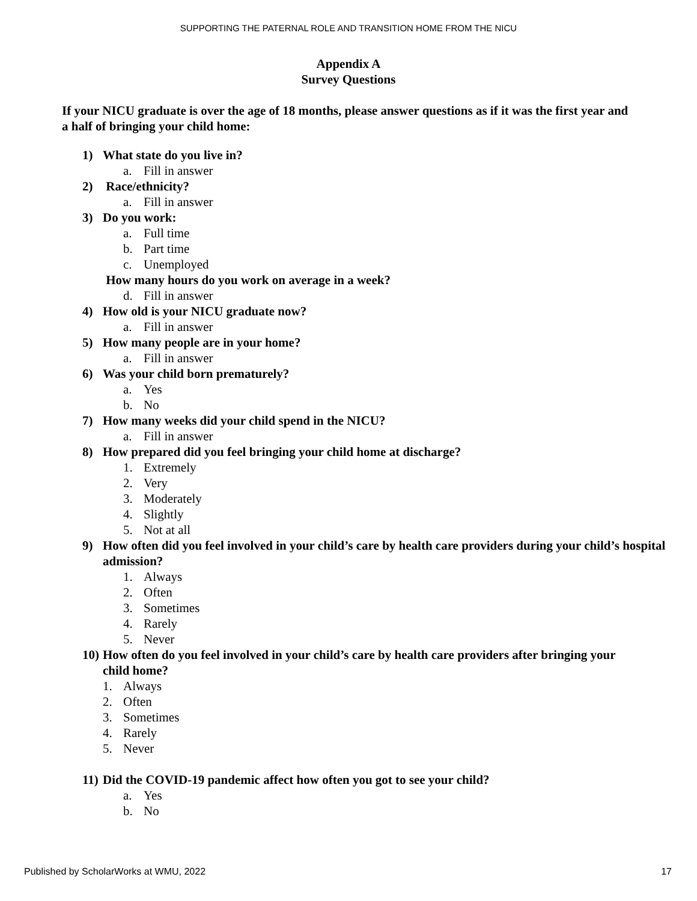SUPPORTING THE PATERNAL ROLE AND TRANSITION HOME FROM THE NICU
Appendix A
Survey Questions
If your NICU graduate is over the age of 18 months, please answer questions as if it was the first year and a half of bringing your child home:
1) What state do you live in?
a. Fill in answer
2) Race/ethnicity?
a. Fill in answer
3) Do you work:
a. Full time
b. Part time
c. Unemployed
How many hours do you work on average in a week?
d. Fill in answer
4) How old is your NICU graduate now?
a. Fill in answer
5) How many people are in your home?
a. Fill in answer
6) Was your child born prematurely?
a. Yes
b. No
7) How many weeks did your child spend in the NICU?
a. Fill in answer
8) How prepared did you feel bringing your child home at discharge?
1. Extremely
2. Very
3. Moderately
4. Slightly
5. Not at all
9) How often did you feel involved in your child’s care by health care providers during your child’s hospital admission?
1. Always
2. Often
3. Sometimes
4. Rarely
5. Never
10) How often do you feel involved in your child’s care by health care providers after bringing your child home?
1. Always
2. Often
3. Sometimes
4. Rarely
5. Never
11) Did the COVID-19 pandemic affect how often you got to see your child?
a. Yes
b. No
Published by ScholarWorks at WMU, 2022 17